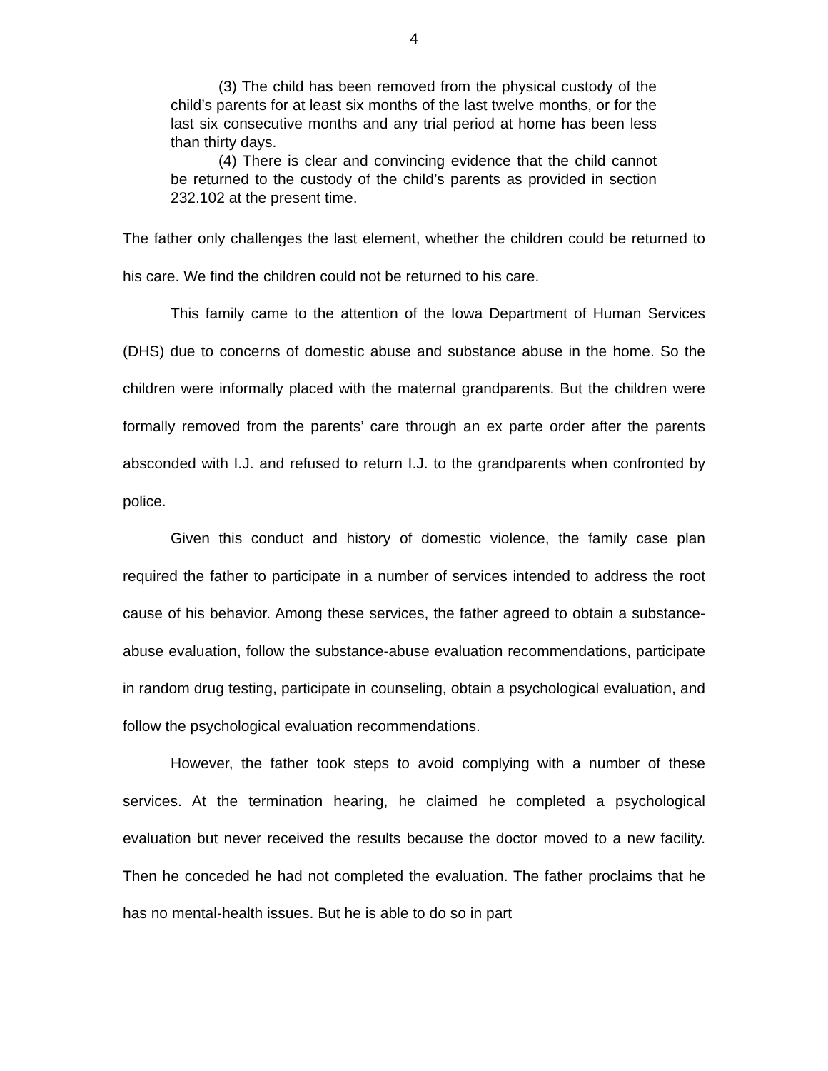4
(3) The child has been removed from the physical custody of the child’s parents for at least six months of the last twelve months, or for the last six consecutive months and any trial period at home has been less than thirty days.
(4) There is clear and convincing evidence that the child cannot be returned to the custody of the child’s parents as provided in section 232.102 at the present time.
The father only challenges the last element, whether the children could be returned to his care. We find the children could not be returned to his care.
This family came to the attention of the Iowa Department of Human Services (DHS) due to concerns of domestic abuse and substance abuse in the home. So the children were informally placed with the maternal grandparents. But the children were formally removed from the parents’ care through an ex parte order after the parents absconded with I.J. and refused to return I.J. to the grandparents when confronted by police.
Given this conduct and history of domestic violence, the family case plan required the father to participate in a number of services intended to address the root cause of his behavior. Among these services, the father agreed to obtain a substance-abuse evaluation, follow the substance-abuse evaluation recommendations, participate in random drug testing, participate in counseling, obtain a psychological evaluation, and follow the psychological evaluation recommendations.
However, the father took steps to avoid complying with a number of these services. At the termination hearing, he claimed he completed a psychological evaluation but never received the results because the doctor moved to a new facility. Then he conceded he had not completed the evaluation. The father proclaims that he has no mental-health issues. But he is able to do so in part